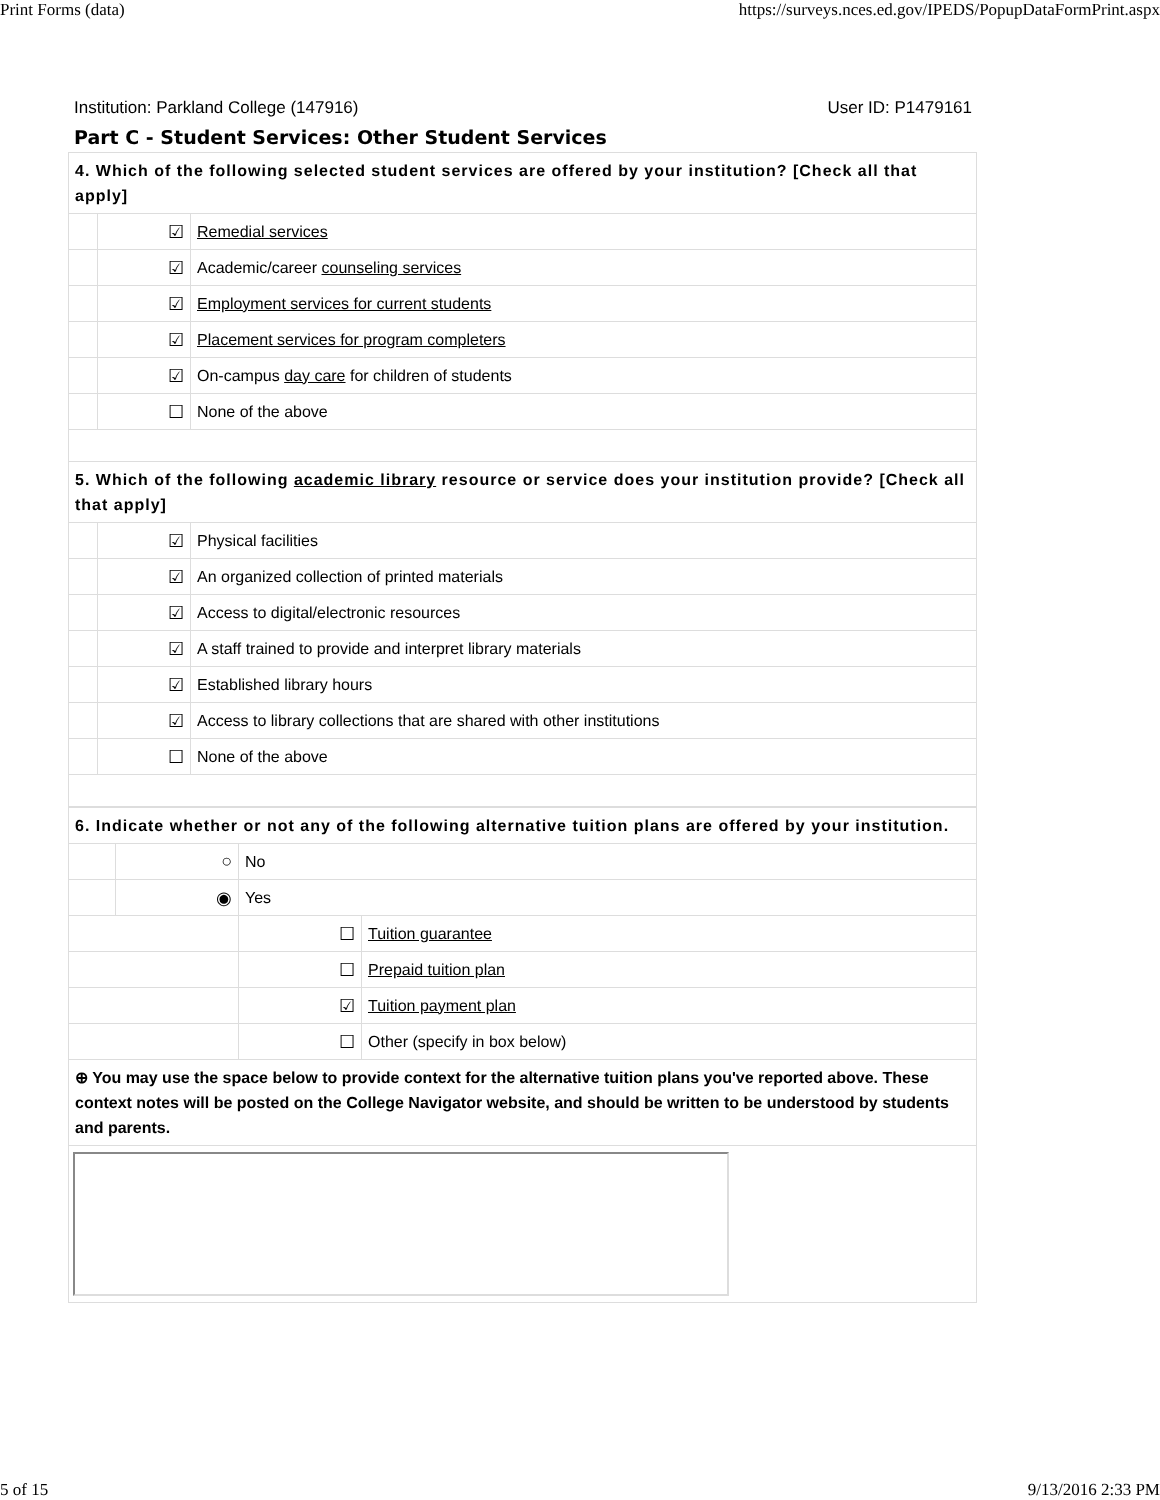Print Forms (data) https://surveys.nces.ed.gov/IPEDS/PopupDataFormPrint.aspx
Institution: Parkland College (147916) User ID: P1479161
Part C - Student Services: Other Student Services
| 4. Which of the following selected student services are offered by your institution? [Check all that apply] | | |
| | ☑ | Remedial services |
| | ☑ | Academic/career counseling services |
| | ☑ | Employment services for current students |
| | ☑ | Placement services for program completers |
| | ☑ | On-campus day care for children of students |
| | ☐ | None of the above |
| 5. Which of the following academic library resource or service does your institution provide? [Check all that apply] | | |
| | ☑ | Physical facilities |
| | ☑ | An organized collection of printed materials |
| | ☑ | Access to digital/electronic resources |
| | ☑ | A staff trained to provide and interpret library materials |
| | ☑ | Established library hours |
| | ☑ | Access to library collections that are shared with other institutions |
| | ☐ | None of the above |
| 6. Indicate whether or not any of the following alternative tuition plans are offered by your institution. | | | |
| | ○ | No | |
| | ◉ | Yes | |
| | | ☐ | Tuition guarantee |
| | | ☐ | Prepaid tuition plan |
| | | ☑ | Tuition payment plan |
| | | ☐ | Other (specify in box below) |
| ⊕ You may use the space below to provide context for the alternative tuition plans you've reported above. These context notes will be posted on the College Navigator website, and should be written to be understood by students and parents. | | | |
5 of 15 9/13/2016 2:33 PM